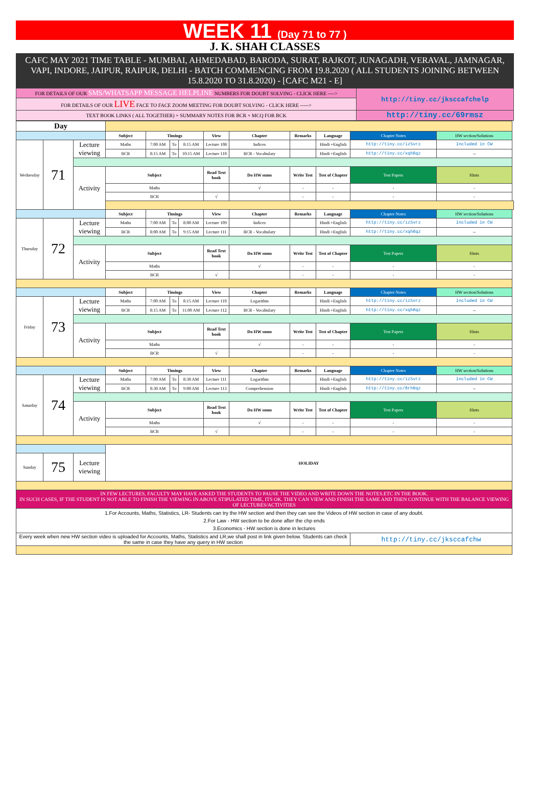WEEK 11 (Day 71 to 77 )
J. K. SHAH CLASSES
CAFC MAY 2021 TIME TABLE - MUMBAI, AHMEDABAD, BARODA, SURAT, RAJKOT, JUNAGADH, VERAVAL, JAMNAGAR, VAPI, INDORE, JAIPUR, RAIPUR, DELHI - BATCH COMMENCING FROM 19.8.2020 ( ALL STUDENTS JOINING BETWEEN 15.8.2020 TO 31.8.2020) - [CAFC M21 - E]
| FOR DETAILS OF OUR SMS/WHATSAPP MESSAGE HELPLINE NUMBERS FOR DOUBT SOLVING - CLICK HERE ----> | http://tiny.cc/jksccafchelp |
| FOR DETAILS OF OUR LIVE FACE TO FACE ZOOM MEETING FOR DOUBT SOLVING - CLICK HERE -----> | |
| TEXT BOOK LINKS ( ALL TOGETHER) + SUMMARY NOTES FOR BCR + MCQ FOR BCK | http://tiny.cc/69rmsz |
| Day | | | | | | | | | | | | |
| | | | Subject | Timings | | | View | Chapter | Remarks | Language | Chapter Notes | HW section/Solutions |
| Wednesday | 71 | Lecture viewing | Maths | 7:00 AM | To | 8:15 AM | Lecture 108 | Indices | | Hindi +English | http://tiny.cc/iz5vrz | Included in CW |
| | | | BCR | 8:15 AM | To | 10:15 AM | Lecture 110 | BCR - Vocabulary | | Hindi +English | http://tiny.cc/xqh6qz | -- |
| | | Activity | Subject | | | | Read Text book | Do HW sums | Write Test | Test of Chapter | Test Papers | Hints |
| | | | Maths | | | | | √ | - | - | - | - |
| | | | BCR | | | | √ | | - | - | - | - |
| | | | Subject | Timings | | | View | Chapter | Remarks | Language | Chapter Notes | HW section/Solutions |
| Thursday | 72 | Lecture viewing | Maths | 7:00 AM | To | 8:00 AM | Lecture 109 | Indices | | Hindi +English | http://tiny.cc/iz5vrz | Included in CW |
| | | | BCR | 8:00 AM | To | 9:15 AM | Lecture 111 | BCR - Vocabulary | | Hindi +English | http://tiny.cc/xqh6qz | -- |
| | | Activity | Subject | | | | Read Text book | Do HW sums | Write Test | Test of Chapter | Test Papers | Hints |
| | | | Maths | | | | | √ | - | - | - | - |
| | | | BCR | | | | √ | | - | - | - | - |
| | | | Subject | Timings | | | View | Chapter | Remarks | Language | Chapter Notes | HW section/Solutions |
| Friday | 73 | Lecture viewing | Maths | 7:00 AM | To | 8:15 AM | Lecture 110 | Logarithm | | Hindi +English | http://tiny.cc/iz5vrz | Included in CW |
| | | | BCR | 8:15 AM | To | 11:00 AM | Lecture 112 | BCR - Vocabulary | | Hindi +English | http://tiny.cc/xqh6qz | -- |
| | | Activity | Subject | | | | Read Text book | Do HW sums | Write Test | Test of Chapter | Test Papers | Hints |
| | | | Maths | | | | | √ | - | - | - | - |
| | | | BCR | | | | √ | | - | - | - | - |
| | | | Subject | Timings | | | View | Chapter | Remarks | Language | Chapter Notes | HW section/Solutions |
| Saturday | 74 | Lecture viewing | Maths | 7:00 AM | To | 8:30 AM | Lecture 111 | Logarithm | | Hindi +English | http://tiny.cc/iz5vrz | Included in CW |
| | | | BCR | 8:30 AM | To | 9:00 AM | Lecture 113 | Comprehension | | Hindi +English | http://tiny.cc/6rh6qz | -- |
| | | Activity | Subject | | | | Read Text book | Do HW sums | Write Test | Test of Chapter | Test Papers | Hints |
| | | | Maths | | | | | √ | - | - | - | - |
| | | | BCR | | | | √ | | - | - | - | - |
| | | | HOLIDAY | | | | | | | | | |
| Sunday | 75 | Lecture viewing | | | | | | | | | | |
| IN FEW LECTURES, FACULTY MAY HAVE ASKED THE STUDENTS TO PAUSE THE VIDEO AND WRITE DOWN THE NOTES.ETC IN THE BOOK. IN SUCH CASES, IF THE STUDENT IS NOT ABLE TO FINISH THE VIEWING IN ABOVE STIPULATED TIME, ITS OK. THEY CAN VIEW AND FINISH THE SAME AND THEN CONTINUE WITH THE BALANCE VIEWING OF LECTURES/ACTIVITIES | | | | | | | | | | | | |
| 1.For Accounts, Maths, Statistics, LR- Students can try the HW section and then they can see the Videos of HW section in case of any doubt. 2.For Law - HW section to be done after the chp ends 3.Economics - HW section is done in lectures | | | | | | | | | | | | |
| Every week when new HW section video is uploaded for Accounts, Maths, Statistics and LR,we shall post in link given below. Students can check the same in case they have any query in HW section | | | | | | | | | | | http://tiny.cc/jksccafchw | |